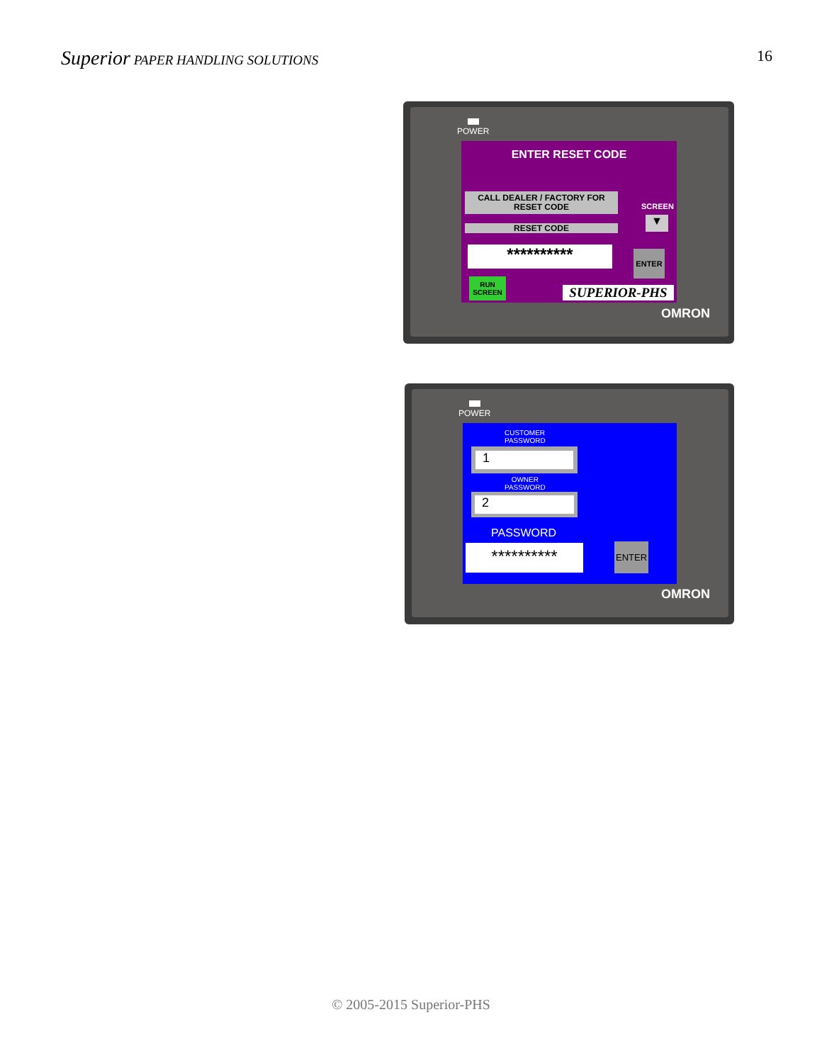Superior PAPER HANDLING SOLUTIONS
16
POWER
ENTER RESET CODE
CALL DEALER / FACTORY FOR
RESET CODE
RESET CODE
SCREEN
▼
********** ENTER
RUN
SCREEN
SUPERIOR-PHS
OMRON
POWER
CUSTOMER
PASSWORD
1
OWNER
PASSWORD
2
PASSWORD
********** ENTER
OMRON
© 2005-2015 Superior-PHS